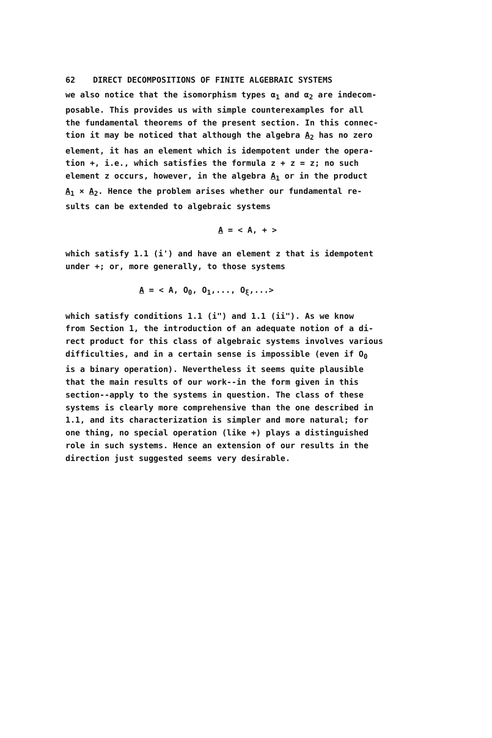62 DIRECT DECOMPOSITIONS OF FINITE ALGEBRAIC SYSTEMS
we also notice that the isomorphism types α<sub>1</sub> and α<sub>2</sub> are indecom- posable. This provides us with simple counterexamples for all the fundamental theorems of the present section. In this connec- tion it may be noticed that although the algebra A<sub>2</sub> has no zero element, it has an element which is idempotent under the opera- tion +, i.e., which satisfies the formula z + z = z; no such element z occurs, however, in the algebra A<sub>1</sub> or in the product A<sub>1</sub> × A<sub>2</sub>. Hence the problem arises whether our fundamental re- sults can be extended to algebraic systems
A = < A, + >
which satisfy 1.1 (i') and have an element z that is idempotent under +; or, more generally, to those systems
A = < A, O<sub>0</sub>, O<sub>1</sub>,..., O<sub>ξ</sub>,...>
which satisfy conditions 1.1 (i") and 1.1 (ii"). As we know from Section 1, the introduction of an adequate notion of a di- rect product for this class of algebraic systems involves various difficulties, and in a certain sense is impossible (even if O<sub>0</sub> is a binary operation). Nevertheless it seems quite plausible that the main results of our work--in the form given in this section--apply to the systems in question. The class of these systems is clearly more comprehensive than the one described in 1.1, and its characterization is simpler and more natural; for one thing, no special operation (like +) plays a distinguished role in such systems. Hence an extension of our results in the direction just suggested seems very desirable.